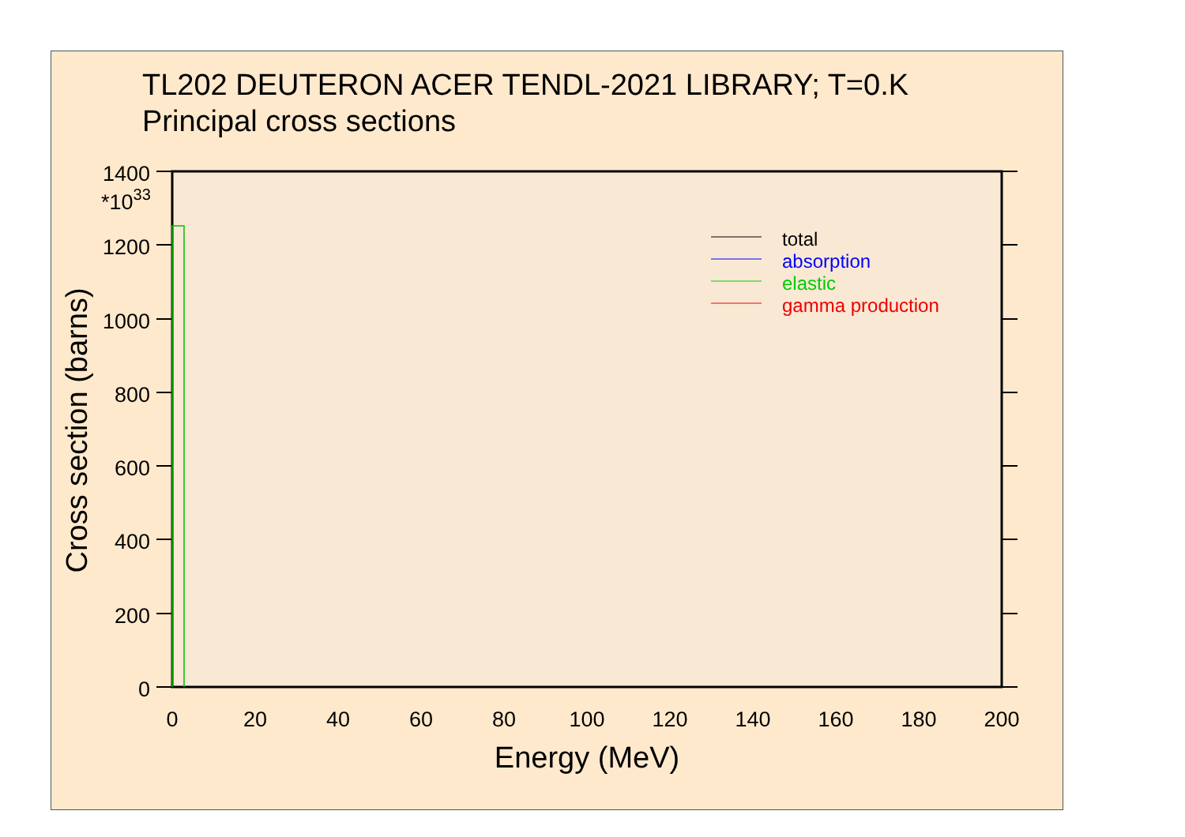TL202 DEUTERON ACER TENDL-2021 LIBRARY; T=0.K
Principal cross sections
1400
1200
1000
800
600
400
200
0
*1033
0
20
40
60
80
100
120
140
160
180
200
Energy (MeV)
Cross section (barns)
total
absorption
elastic
gamma production